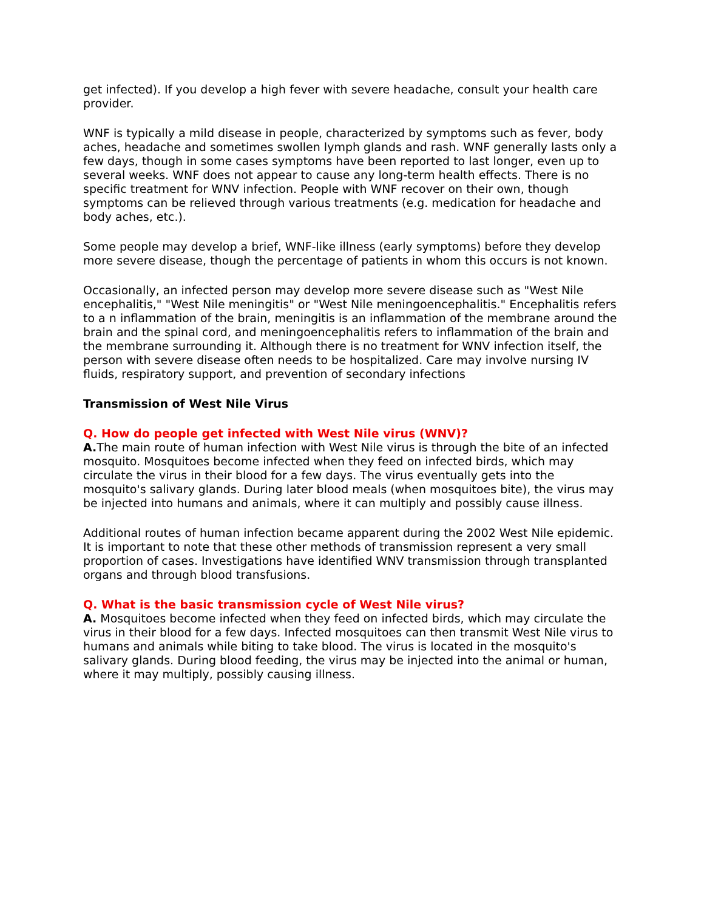get infected). If you develop a high fever with severe headache, consult your health care provider.
WNF is typically a mild disease in people, characterized by symptoms such as fever, body aches, headache and sometimes swollen lymph glands and rash. WNF generally lasts only a few days, though in some cases symptoms have been reported to last longer, even up to several weeks. WNF does not appear to cause any long-term health effects. There is no specific treatment for WNV infection. People with WNF recover on their own, though symptoms can be relieved through various treatments (e.g. medication for headache and body aches, etc.).
Some people may develop a brief, WNF-like illness (early symptoms) before they develop more severe disease, though the percentage of patients in whom this occurs is not known.
Occasionally, an infected person may develop more severe disease such as "West Nile encephalitis," "West Nile meningitis" or "West Nile meningoencephalitis." Encephalitis refers to a n inflammation of the brain, meningitis is an inflammation of the membrane around the brain and the spinal cord, and meningoencephalitis refers to inflammation of the brain and the membrane surrounding it. Although there is no treatment for WNV infection itself, the person with severe disease often needs to be hospitalized. Care may involve nursing IV fluids, respiratory support, and prevention of secondary infections
Transmission of West Nile Virus
Q. How do people get infected with West Nile virus (WNV)?
A. The main route of human infection with West Nile virus is through the bite of an infected mosquito. Mosquitoes become infected when they feed on infected birds, which may circulate the virus in their blood for a few days. The virus eventually gets into the mosquito's salivary glands. During later blood meals (when mosquitoes bite), the virus may be injected into humans and animals, where it can multiply and possibly cause illness.
Additional routes of human infection became apparent during the 2002 West Nile epidemic. It is important to note that these other methods of transmission represent a very small proportion of cases. Investigations have identified WNV transmission through transplanted organs and through blood transfusions.
Q. What is the basic transmission cycle of West Nile virus?
A. Mosquitoes become infected when they feed on infected birds, which may circulate the virus in their blood for a few days. Infected mosquitoes can then transmit West Nile virus to humans and animals while biting to take blood. The virus is located in the mosquito's salivary glands. During blood feeding, the virus may be injected into the animal or human, where it may multiply, possibly causing illness.